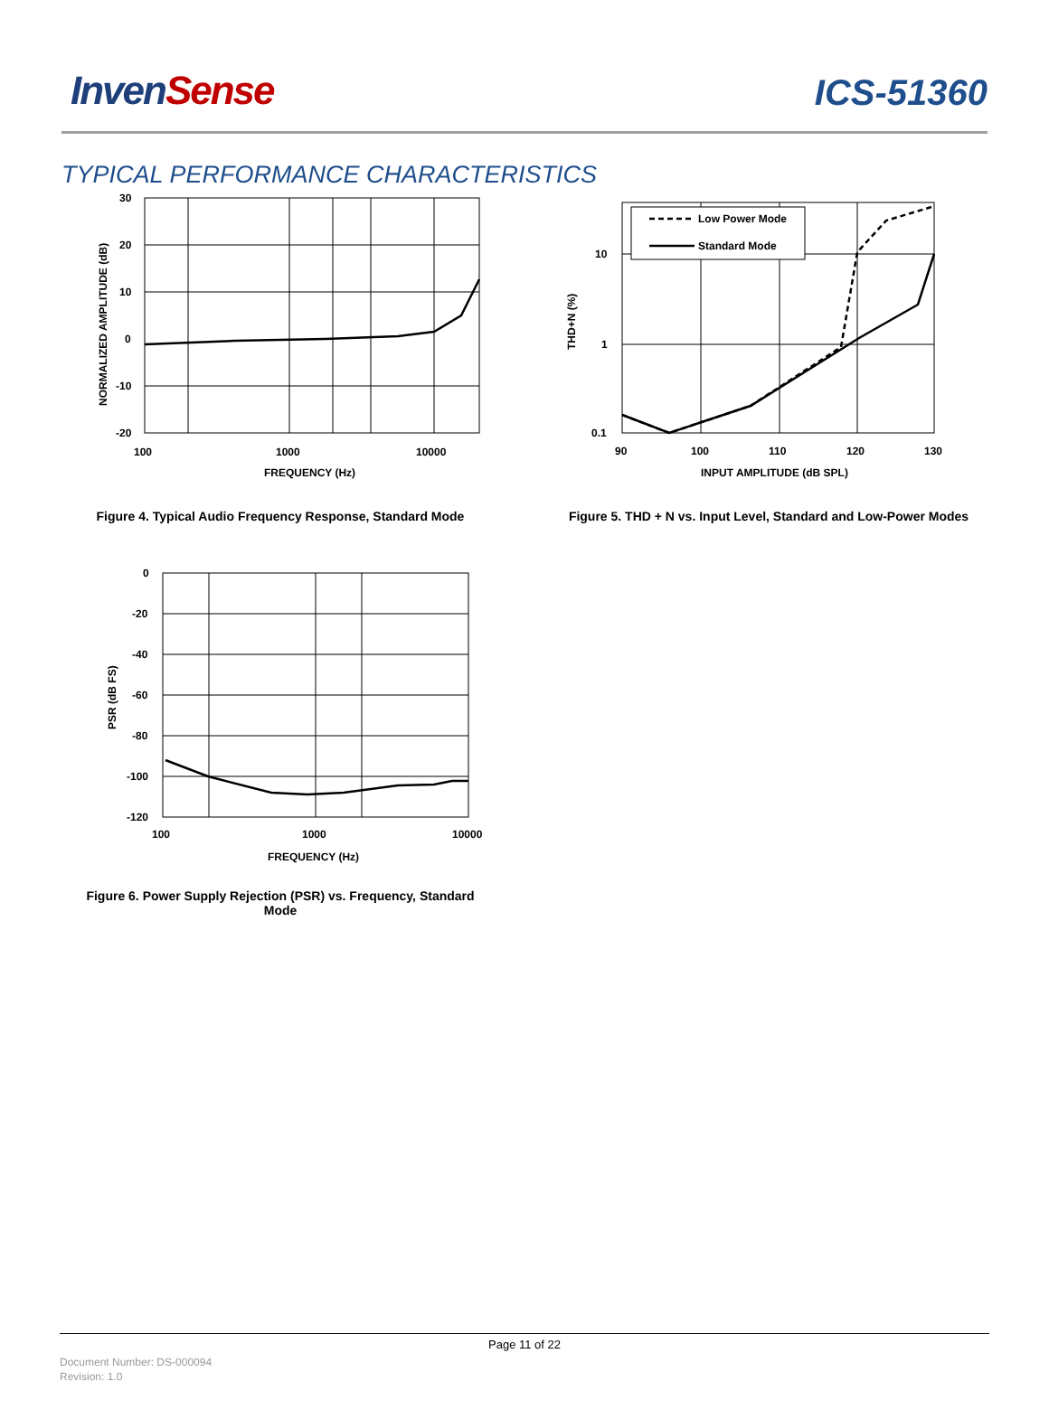InvenSense
ICS-51360
TYPICAL PERFORMANCE CHARACTERISTICS
30
20
10
0
-10
-20
100
1000
10000
FREQUENCY (Hz)
NORMALIZED AMPLITUDE (dB)
Figure 4. Typical Audio Frequency Response, Standard Mode
Low Power Mode
Standard Mode
10
1
0.1
90
100
110
120
130
INPUT AMPLITUDE (dB SPL)
THD+N (%)
Figure 5. THD + N vs. Input Level, Standard and Low-Power Modes
0
-20
-40
-60
-80
-100
-120
100
1000
10000
FREQUENCY (Hz)
PSR (dB FS)
Figure 6. Power Supply Rejection (PSR) vs. Frequency, Standard
Mode
Page 11 of 22
Document Number: DS-000094
Revision: 1.0